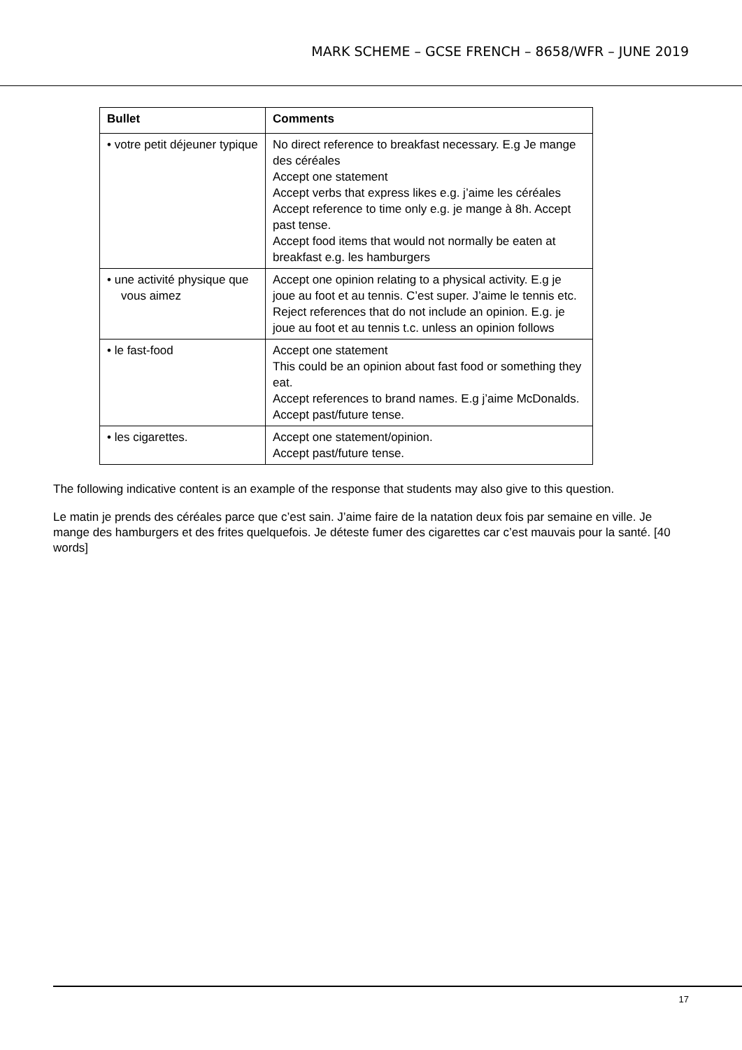MARK SCHEME – GCSE FRENCH – 8658/WFR – JUNE 2019
| Bullet | Comments |
| --- | --- |
| • votre petit déjeuner typique | No direct reference to breakfast necessary. E.g Je mange des céréales Accept one statement Accept verbs that express likes e.g. j’aime les céréales Accept reference to time only e.g. je mange à 8h. Accept past tense. Accept food items that would not normally be eaten at breakfast e.g. les hamburgers |
| • une activité physique que vous aimez | Accept one opinion relating to a physical activity. E.g je joue au foot et au tennis. C’est super. J’aime le tennis etc. Reject references that do not include an opinion. E.g. je joue au foot et au tennis t.c. unless an opinion follows |
| • le fast-food | Accept one statement This could be an opinion about fast food or something they eat. Accept references to brand names. E.g j’aime McDonalds. Accept past/future tense. |
| • les cigarettes. | Accept one statement/opinion. Accept past/future tense. |
The following indicative content is an example of the response that students may also give to this question.
Le matin je prends des céréales parce que c’est sain. J’aime faire de la natation deux fois par semaine en ville. Je mange des hamburgers et des frites quelquefois. Je déteste fumer des cigarettes car c’est mauvais pour la santé. [40 words]
17